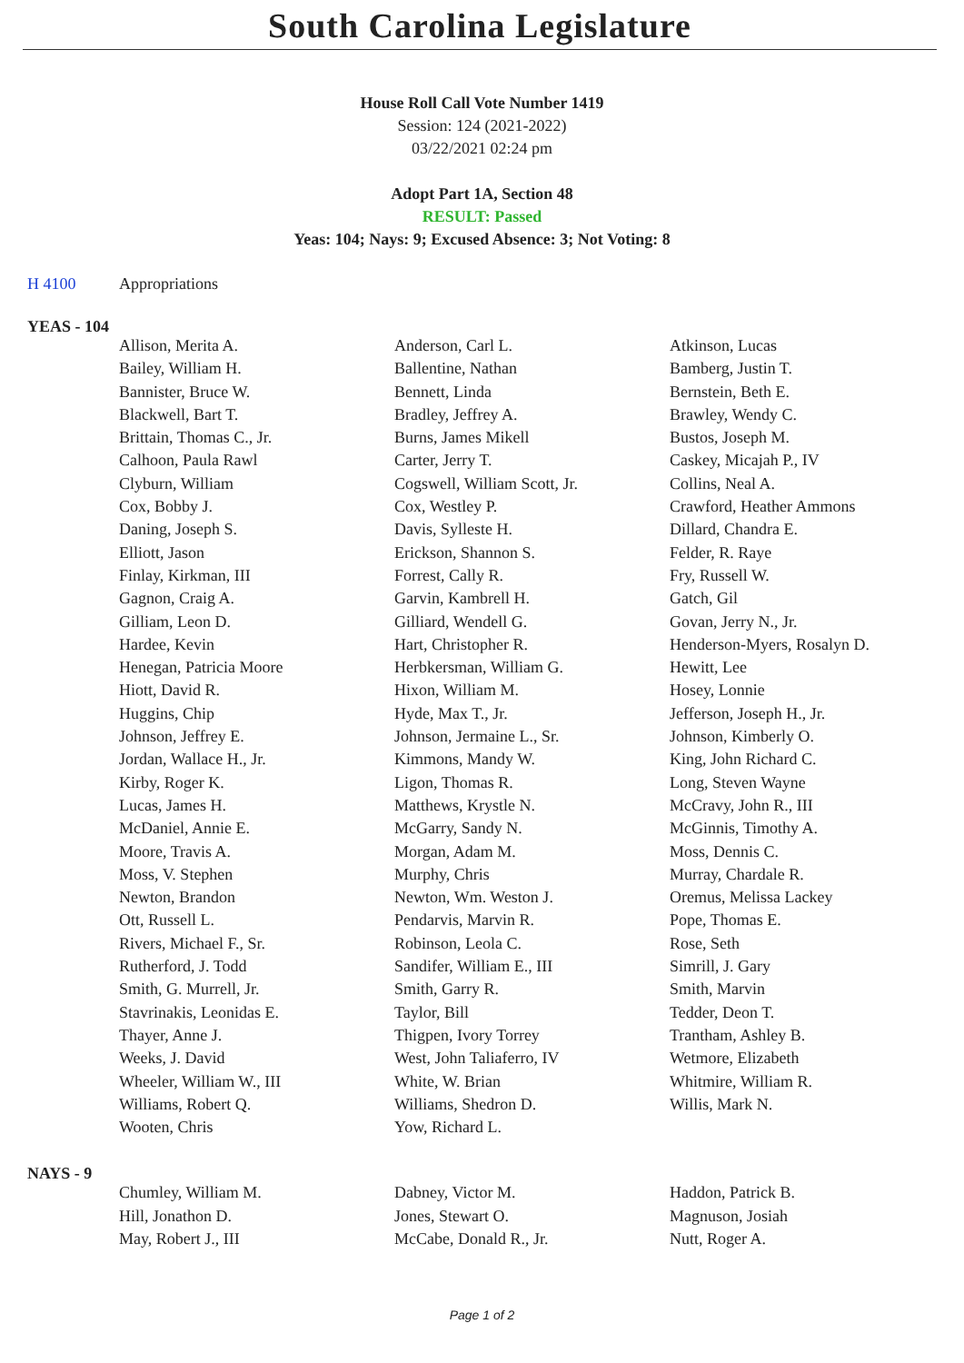South Carolina Legislature
House Roll Call Vote Number 1419
Session: 124 (2021-2022)
03/22/2021 02:24 pm
Adopt Part 1A, Section 48
RESULT: Passed
Yeas: 104; Nays: 9; Excused Absence: 3; Not Voting: 8
H 4100 Appropriations
YEAS - 104
| Allison, Merita A. | Anderson, Carl L. | Atkinson, Lucas |
| Bailey, William H. | Ballentine, Nathan | Bamberg, Justin T. |
| Bannister, Bruce W. | Bennett, Linda | Bernstein, Beth E. |
| Blackwell, Bart T. | Bradley, Jeffrey A. | Brawley, Wendy C. |
| Brittain, Thomas C., Jr. | Burns, James Mikell | Bustos, Joseph M. |
| Calhoon, Paula Rawl | Carter, Jerry T. | Caskey, Micajah P., IV |
| Clyburn, William | Cogswell, William Scott, Jr. | Collins, Neal A. |
| Cox, Bobby J. | Cox, Westley P. | Crawford, Heather Ammons |
| Daning, Joseph S. | Davis, Sylleste H. | Dillard, Chandra E. |
| Elliott, Jason | Erickson, Shannon S. | Felder, R. Raye |
| Finlay, Kirkman, III | Forrest, Cally R. | Fry, Russell W. |
| Gagnon, Craig A. | Garvin, Kambrell H. | Gatch, Gil |
| Gilliam, Leon D. | Gilliard, Wendell G. | Govan, Jerry N., Jr. |
| Hardee, Kevin | Hart, Christopher R. | Henderson-Myers, Rosalyn D. |
| Henegan, Patricia Moore | Herbkersman, William G. | Hewitt, Lee |
| Hiott, David R. | Hixon, William M. | Hosey, Lonnie |
| Huggins, Chip | Hyde, Max T., Jr. | Jefferson, Joseph H., Jr. |
| Johnson, Jeffrey E. | Johnson, Jermaine L., Sr. | Johnson, Kimberly O. |
| Jordan, Wallace H., Jr. | Kimmons, Mandy W. | King, John Richard C. |
| Kirby, Roger K. | Ligon, Thomas R. | Long, Steven Wayne |
| Lucas, James H. | Matthews, Krystle N. | McCravy, John R., III |
| McDaniel, Annie E. | McGarry, Sandy N. | McGinnis, Timothy A. |
| Moore, Travis A. | Morgan, Adam M. | Moss, Dennis C. |
| Moss, V. Stephen | Murphy, Chris | Murray, Chardale R. |
| Newton, Brandon | Newton, Wm. Weston J. | Oremus, Melissa Lackey |
| Ott, Russell L. | Pendarvis, Marvin R. | Pope, Thomas E. |
| Rivers, Michael F., Sr. | Robinson, Leola C. | Rose, Seth |
| Rutherford, J. Todd | Sandifer, William E., III | Simrill, J. Gary |
| Smith, G. Murrell, Jr. | Smith, Garry R. | Smith, Marvin |
| Stavrinakis, Leonidas E. | Taylor, Bill | Tedder, Deon T. |
| Thayer, Anne J. | Thigpen, Ivory Torrey | Trantham, Ashley B. |
| Weeks, J. David | West, John Taliaferro, IV | Wetmore, Elizabeth |
| Wheeler, William W., III | White, W. Brian | Whitmire, William R. |
| Williams, Robert Q. | Williams, Shedron D. | Willis, Mark N. |
| Wooten, Chris | Yow, Richard L. | |
NAYS - 9
| Chumley, William M. | Dabney, Victor M. | Haddon, Patrick B. |
| Hill, Jonathon D. | Jones, Stewart O. | Magnuson, Josiah |
| May, Robert J., III | McCabe, Donald R., Jr. | Nutt, Roger A. |
Page 1 of 2